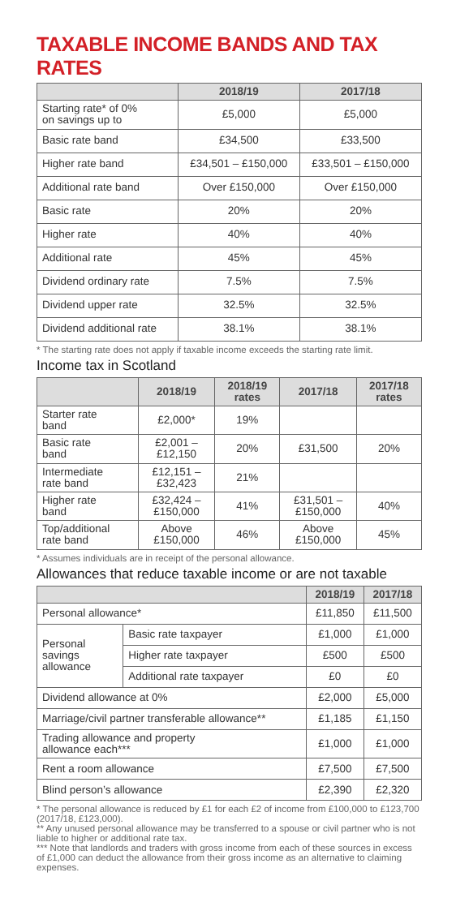TAXABLE INCOME BANDS AND TAX RATES
| | 2018/19 | 2017/18 |
| --- | --- | --- |
| Starting rate* of 0% on savings up to | £5,000 | £5,000 |
| Basic rate band | £34,500 | £33,500 |
| Higher rate band | £34,501 – £150,000 | £33,501 – £150,000 |
| Additional rate band | Over £150,000 | Over £150,000 |
| Basic rate | 20% | 20% |
| Higher rate | 40% | 40% |
| Additional rate | 45% | 45% |
| Dividend ordinary rate | 7.5% | 7.5% |
| Dividend upper rate | 32.5% | 32.5% |
| Dividend additional rate | 38.1% | 38.1% |
* The starting rate does not apply if taxable income exceeds the starting rate limit.
Income tax in Scotland
| | 2018/19 | 2018/19 rates | 2017/18 | 2017/18 rates |
| --- | --- | --- | --- | --- |
| Starter rate band | £2,000* | 19% | | |
| Basic rate band | £2,001 – £12,150 | 20% | £31,500 | 20% |
| Intermediate rate band | £12,151 – £32,423 | 21% | | |
| Higher rate band | £32,424 – £150,000 | 41% | £31,501 – £150,000 | 40% |
| Top/additional rate band | Above £150,000 | 46% | Above £150,000 | 45% |
* Assumes individuals are in receipt of the personal allowance.
Allowances that reduce taxable income or are not taxable
| | | 2018/19 | 2017/18 |
| --- | --- | --- | --- |
| Personal allowance* | | £11,850 | £11,500 |
| Personal savings allowance | Basic rate taxpayer | £1,000 | £1,000 |
| | Higher rate taxpayer | £500 | £500 |
| | Additional rate taxpayer | £0 | £0 |
| Dividend allowance at 0% | | £2,000 | £5,000 |
| Marriage/civil partner transferable allowance** | | £1,185 | £1,150 |
| Trading allowance and property allowance each*** | | £1,000 | £1,000 |
| Rent a room allowance | | £7,500 | £7,500 |
| Blind person’s allowance | | £2,390 | £2,320 |
* The personal allowance is reduced by £1 for each £2 of income from £100,000 to £123,700 (2017/18, £123,000).
** Any unused personal allowance may be transferred to a spouse or civil partner who is not liable to higher or additional rate tax.
*** Note that landlords and traders with gross income from each of these sources in excess of £1,000 can deduct the allowance from their gross income as an alternative to claiming expenses.